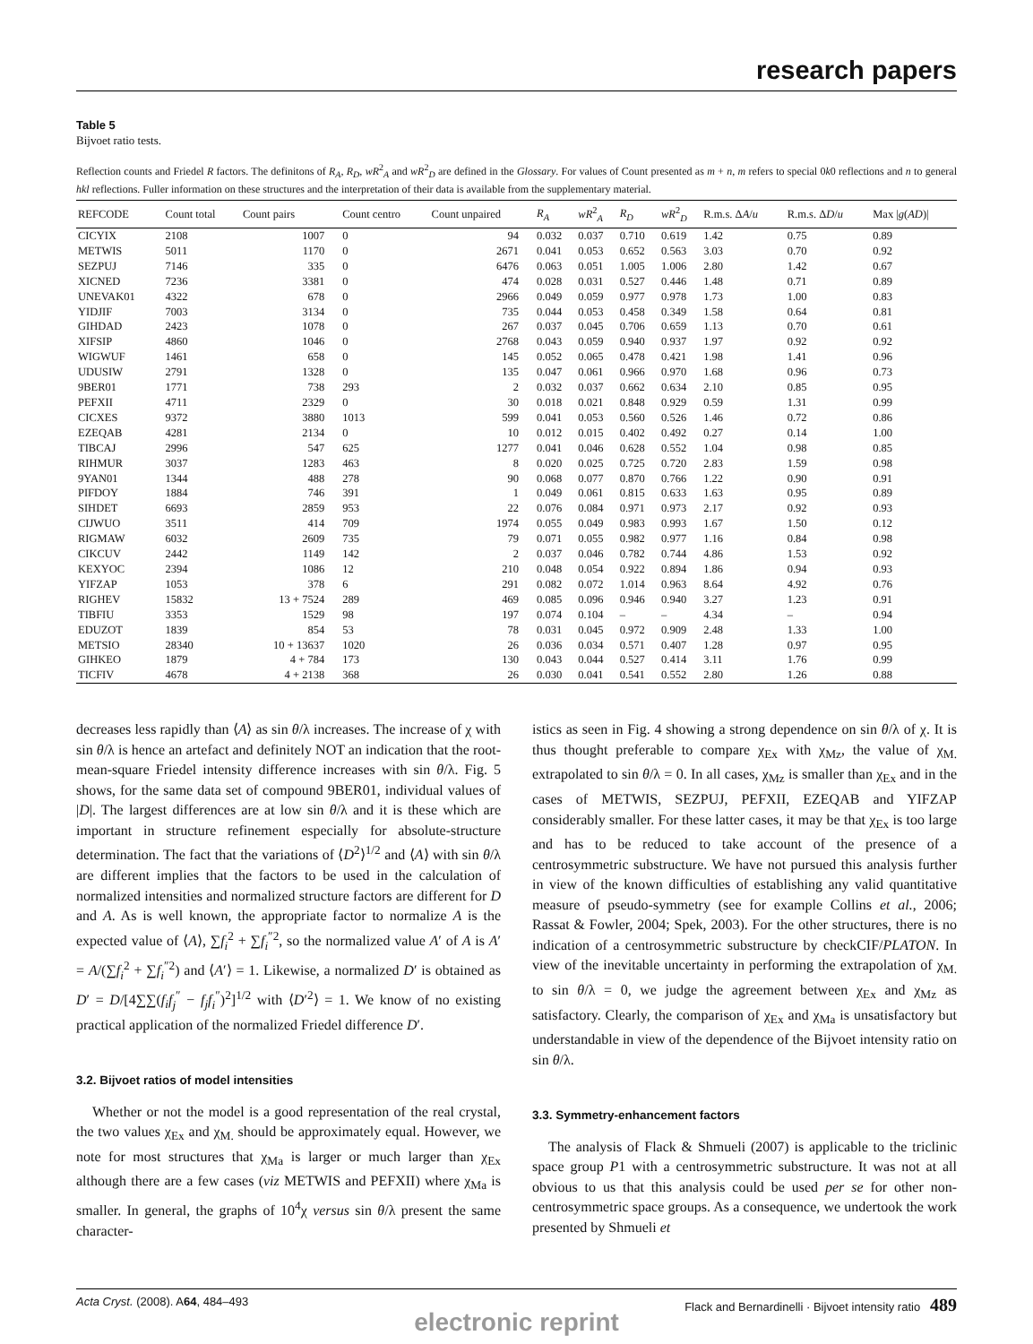research papers
Table 5
Bijvoet ratio tests.
Reflection counts and Friedel R factors. The definitons of R<sub>A</sub>, R<sub>D</sub>, wR<sup>2</sup><sub>A</sub> and wR<sup>2</sup><sub>D</sub> are defined in the Glossary. For values of Count presented as m + n, m refers to special 0k0 reflections and n to general hkl reflections. Fuller information on these structures and the interpretation of their data is available from the supplementary material.
| REFCODE | Count total | Count pairs | Count centro | Count unpaired | R<sub>A</sub> | wR<sup>2</sup><sub>A</sub> | R<sub>D</sub> | wR<sup>2</sup><sub>D</sub> | R.m.s. Δ A / u | R.m.s. Δ D / u | Max / g ( AD )/ |
| --- | --- | --- | --- | --- | --- | --- | --- | --- | --- | --- | --- |
| CICYIX | 2108 | 1007 | 0 | 94 | 0.032 | 0.037 | 0.710 | 0.619 | 1.42 | 0.75 | 0.89 |
| METWIS | 5011 | 1170 | 0 | 2671 | 0.041 | 0.053 | 0.652 | 0.563 | 3.03 | 0.70 | 0.92 |
| SEZPUJ | 7146 | 335 | 0 | 6476 | 0.063 | 0.051 | 1.005 | 1.006 | 2.80 | 1.42 | 0.67 |
| XICNED | 7236 | 3381 | 0 | 474 | 0.028 | 0.031 | 0.527 | 0.446 | 1.48 | 0.71 | 0.89 |
| UNEVAK01 | 4322 | 678 | 0 | 2966 | 0.049 | 0.059 | 0.977 | 0.978 | 1.73 | 1.00 | 0.83 |
| YIDJIF | 7003 | 3134 | 0 | 735 | 0.044 | 0.053 | 0.458 | 0.349 | 1.58 | 0.64 | 0.81 |
| GIHDAD | 2423 | 1078 | 0 | 267 | 0.037 | 0.045 | 0.706 | 0.659 | 1.13 | 0.70 | 0.61 |
| XIFSIP | 4860 | 1046 | 0 | 2768 | 0.043 | 0.059 | 0.940 | 0.937 | 1.97 | 0.92 | 0.92 |
| WIGWUF | 1461 | 658 | 0 | 145 | 0.052 | 0.065 | 0.478 | 0.421 | 1.98 | 1.41 | 0.96 |
| UDUSIW | 2791 | 1328 | 0 | 135 | 0.047 | 0.061 | 0.966 | 0.970 | 1.68 | 0.96 | 0.73 |
| 9BER01 | 1771 | 738 | 293 | 2 | 0.032 | 0.037 | 0.662 | 0.634 | 2.10 | 0.85 | 0.95 |
| PEFXII | 4711 | 2329 | 0 | 30 | 0.018 | 0.021 | 0.848 | 0.929 | 0.59 | 1.31 | 0.99 |
| CICXES | 9372 | 3880 | 1013 | 599 | 0.041 | 0.053 | 0.560 | 0.526 | 1.46 | 0.72 | 0.86 |
| EZEQAB | 4281 | 2134 | 0 | 10 | 0.012 | 0.015 | 0.402 | 0.492 | 0.27 | 0.14 | 1.00 |
| TIBCAJ | 2996 | 547 | 625 | 1277 | 0.041 | 0.046 | 0.628 | 0.552 | 1.04 | 0.98 | 0.85 |
| RIHMUR | 3037 | 1283 | 463 | 8 | 0.020 | 0.025 | 0.725 | 0.720 | 2.83 | 1.59 | 0.98 |
| 9YAN01 | 1344 | 488 | 278 | 90 | 0.068 | 0.077 | 0.870 | 0.766 | 1.22 | 0.90 | 0.91 |
| PIFDOY | 1884 | 746 | 391 | 1 | 0.049 | 0.061 | 0.815 | 0.633 | 1.63 | 0.95 | 0.89 |
| SIHDET | 6693 | 2859 | 953 | 22 | 0.076 | 0.084 | 0.971 | 0.973 | 2.17 | 0.92 | 0.93 |
| CIJWUO | 3511 | 414 | 709 | 1974 | 0.055 | 0.049 | 0.983 | 0.993 | 1.67 | 1.50 | 0.12 |
| RIGMAW | 6032 | 2609 | 735 | 79 | 0.071 | 0.055 | 0.982 | 0.977 | 1.16 | 0.84 | 0.98 |
| CIKCUV | 2442 | 1149 | 142 | 2 | 0.037 | 0.046 | 0.782 | 0.744 | 4.86 | 1.53 | 0.92 |
| KEXYOC | 2394 | 1086 | 12 | 210 | 0.048 | 0.054 | 0.922 | 0.894 | 1.86 | 0.94 | 0.93 |
| YIFZAP | 1053 | 378 | 6 | 291 | 0.082 | 0.072 | 1.014 | 0.963 | 8.64 | 4.92 | 0.76 |
| RIGHEV | 15832 | 13 + 7524 | 289 | 469 | 0.085 | 0.096 | 0.946 | 0.940 | 3.27 | 1.23 | 0.91 |
| TIBFIU | 3353 | 1529 | 98 | 197 | 0.074 | 0.104 | – | – | 4.34 | – | 0.94 |
| EDUZOT | 1839 | 854 | 53 | 78 | 0.031 | 0.045 | 0.972 | 0.909 | 2.48 | 1.33 | 1.00 |
| METSIO | 28340 | 10 + 13637 | 1020 | 26 | 0.036 | 0.034 | 0.571 | 0.407 | 1.28 | 0.97 | 0.95 |
| GIHKEO | 1879 | 4 + 784 | 173 | 130 | 0.043 | 0.044 | 0.527 | 0.414 | 3.11 | 1.76 | 0.99 |
| TICFIV | 4678 | 4 + 2138 | 368 | 26 | 0.030 | 0.041 | 0.541 | 0.552 | 2.80 | 1.26 | 0.88 |
decreases less rapidly than ⟨A⟩ as sin θ/λ increases. The increase of χ with sin θ/λ is hence an artefact and definitely NOT an indication that the root-mean-square Friedel intensity difference increases with sin θ/λ. Fig. 5 shows, for the same data set of compound 9BER01, individual values of |D|. The largest differences are at low sin θ/λ and it is these which are important in structure refinement especially for absolute-structure determination. The fact that the variations of ⟨D<sup>2</sup>⟩<sup>1/2</sup> and ⟨A⟩ with sin θ/λ are different implies that the factors to be used in the calculation of normalized intensities and normalized structure factors are different for D and A. As is well known, the appropriate factor to normalize A is the expected value of ⟨A⟩, ∑f<sub>i</sub><sup>2</sup> + ∑f<sub>i</sub><sup>″2</sup>, so the normalized value A′ of A is A′ = A/(∑f<sub>i</sub><sup>2</sup> + ∑f<sub>i</sub><sup>″2</sup>) and ⟨A′⟩ = 1. Likewise, a normalized D′ is obtained as D′ = D/[4∑∑(f<sub>i</sub>f<sub>j</sub><sup>″</sup> − f<sub>j</sub>f<sub>i</sub><sup>″</sup>)<sup>2</sup>]<sup>1/2</sup> with ⟨D′<sup>2</sup>⟩ = 1. We know of no existing practical application of the normalized Friedel difference D′.
3.2. Bijvoet ratios of model intensities
Whether or not the model is a good representation of the real crystal, the two values χ<sub>Ex</sub> and χ<sub>M.</sub> should be approximately equal. However, we note for most structures that χ<sub>Ma</sub> is larger or much larger than χ<sub>Ex</sub> although there are a few cases (viz METWIS and PEFXII) where χ<sub>Ma</sub> is smaller. In general, the graphs of 10<sup>4</sup>χ versus sin θ/λ present the same character-
istics as seen in Fig. 4 showing a strong dependence on sin θ/λ of χ. It is thus thought preferable to compare χ<sub>Ex</sub> with χ<sub>Mz</sub>, the value of χ<sub>M.</sub> extrapolated to sin θ/λ = 0. In all cases, χ<sub>Mz</sub> is smaller than χ<sub>Ex</sub> and in the cases of METWIS, SEZPUJ, PEFXII, EZEQAB and YIFZAP considerably smaller. For these latter cases, it may be that χ<sub>Ex</sub> is too large and has to be reduced to take account of the presence of a centrosymmetric substructure. We have not pursued this analysis further in view of the known difficulties of establishing any valid quantitative measure of pseudo-symmetry (see for example Collins et al., 2006; Rassat & Fowler, 2004; Spek, 2003). For the other structures, there is no indication of a centrosymmetric substructure by checkCIF/PLATON. In view of the inevitable uncertainty in performing the extrapolation of χ<sub>M.</sub> to sin θ/λ = 0, we judge the agreement between χ<sub>Ex</sub> and χ<sub>Mz</sub> as satisfactory. Clearly, the comparison of χ<sub>Ex</sub> and χ<sub>Ma</sub> is unsatisfactory but understandable in view of the dependence of the Bijvoet intensity ratio on sin θ/λ.
3.3. Symmetry-enhancement factors
The analysis of Flack & Shmueli (2007) is applicable to the triclinic space group P1 with a centrosymmetric substructure. It was not at all obvious to us that this analysis could be used per se for other non-centrosymmetric space groups. As a consequence, we undertook the work presented by Shmueli et
Acta Cryst. (2008). A64, 484–493 Flack and Bernardinelli · Bijvoet intensity ratio 489
electronic reprint